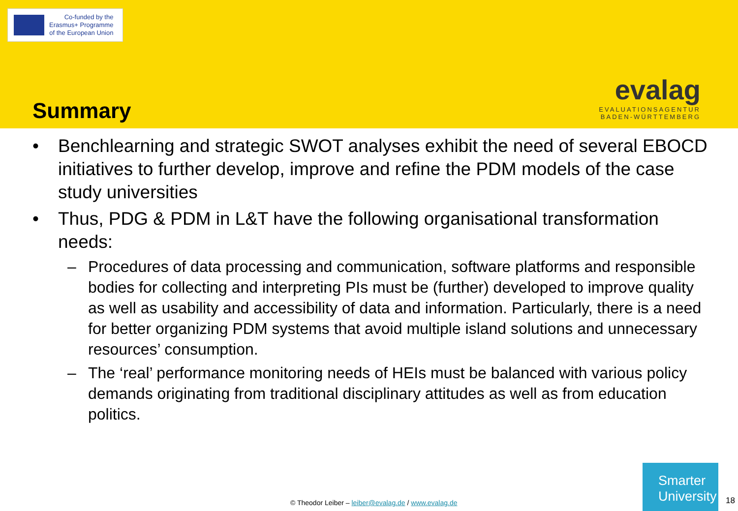Co-funded by the
Erasmus+ Programme
of the European Union
Summary
evalag
EVALUATIONSAGENTUR
BADEN-WÜRTTEMBERG
• Benchlearning and strategic SWOT analyses exhibit the need of several EBOCD initiatives to further develop, improve and refine the PDM models of the case study universities
• Thus, PDG & PDM in L&T have the following organisational transformation needs:
– Procedures of data processing and communication, software platforms and responsible bodies for collecting and interpreting PIs must be (further) developed to improve quality as well as usability and accessibility of data and information. Particularly, there is a need for better organizing PDM systems that avoid multiple island solutions and unnecessary resources’ consumption.
– The ‘real’ performance monitoring needs of HEIs must be balanced with various policy demands originating from traditional disciplinary attitudes as well as from education politics.
© Theodor Leiber – leiber@evalag.de / www.evalag.de
Smarter
University
18